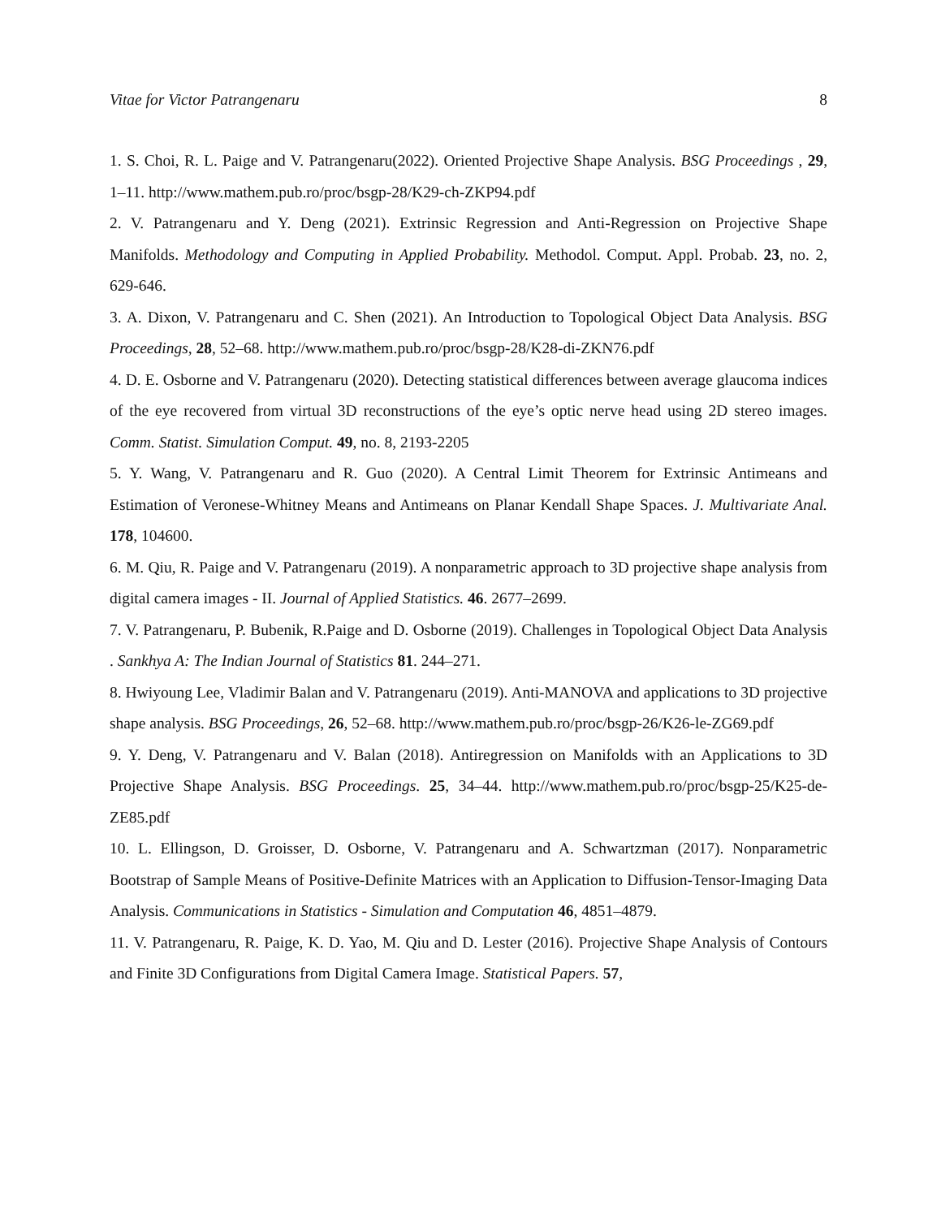Vitae for Victor Patrangenaru 8
1. S. Choi, R. L. Paige and V. Patrangenaru(2022). Oriented Projective Shape Analysis. BSG Proceedings , 29, 1–11. http://www.mathem.pub.ro/proc/bsgp-28/K29-ch-ZKP94.pdf
2. V. Patrangenaru and Y. Deng (2021). Extrinsic Regression and Anti-Regression on Projective Shape Manifolds. Methodology and Computing in Applied Probability. Methodol. Comput. Appl. Probab. 23, no. 2, 629-646.
3. A. Dixon, V. Patrangenaru and C. Shen (2021). An Introduction to Topological Object Data Analysis. BSG Proceedings, 28, 52–68. http://www.mathem.pub.ro/proc/bsgp-28/K28-di-ZKN76.pdf
4. D. E. Osborne and V. Patrangenaru (2020). Detecting statistical differences between average glaucoma indices of the eye recovered from virtual 3D reconstructions of the eye’s optic nerve head using 2D stereo images. Comm. Statist. Simulation Comput. 49, no. 8, 2193-2205
5. Y. Wang, V. Patrangenaru and R. Guo (2020). A Central Limit Theorem for Extrinsic Antimeans and Estimation of Veronese-Whitney Means and Antimeans on Planar Kendall Shape Spaces. J. Multivariate Anal. 178, 104600.
6. M. Qiu, R. Paige and V. Patrangenaru (2019). A nonparametric approach to 3D projective shape analysis from digital camera images - II. Journal of Applied Statistics. 46. 2677–2699.
7. V. Patrangenaru, P. Bubenik, R.Paige and D. Osborne (2019). Challenges in Topological Object Data Analysis . Sankhya A: The Indian Journal of Statistics 81. 244–271.
8. Hwiyoung Lee, Vladimir Balan and V. Patrangenaru (2019). Anti-MANOVA and applications to 3D projective shape analysis. BSG Proceedings, 26, 52–68. http://www.mathem.pub.ro/proc/bsgp-26/K26-le-ZG69.pdf
9. Y. Deng, V. Patrangenaru and V. Balan (2018). Antiregression on Manifolds with an Applications to 3D Projective Shape Analysis. BSG Proceedings. 25, 34–44. http://www.mathem.pub.ro/proc/bsgp-25/K25-de-ZE85.pdf
10. L. Ellingson, D. Groisser, D. Osborne, V. Patrangenaru and A. Schwartzman (2017). Nonparametric Bootstrap of Sample Means of Positive-Definite Matrices with an Application to Diffusion-Tensor-Imaging Data Analysis. Communications in Statistics - Simulation and Computation 46, 4851–4879.
11. V. Patrangenaru, R. Paige, K. D. Yao, M. Qiu and D. Lester (2016). Projective Shape Analysis of Contours and Finite 3D Configurations from Digital Camera Image. Statistical Papers. 57,